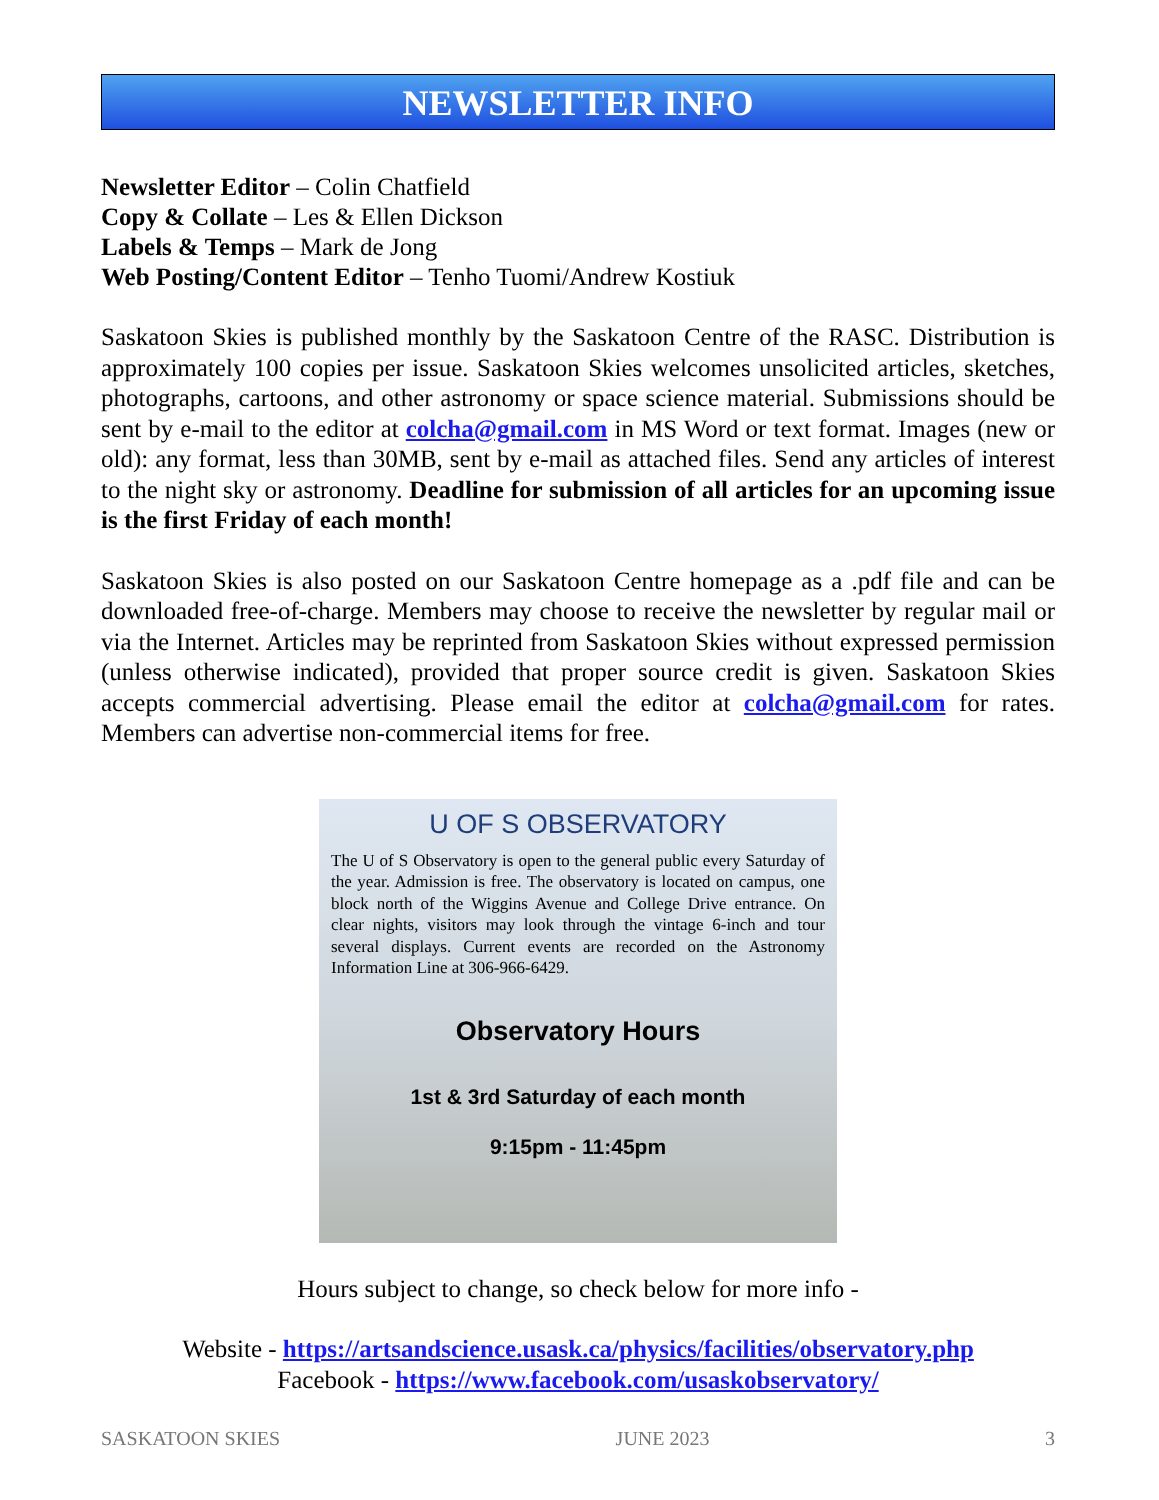NEWSLETTER INFO
Newsletter Editor – Colin Chatfield
Copy & Collate – Les & Ellen Dickson
Labels & Temps – Mark de Jong
Web Posting/Content Editor – Tenho Tuomi/Andrew Kostiuk
Saskatoon Skies is published monthly by the Saskatoon Centre of the RASC. Distribution is approximately 100 copies per issue. Saskatoon Skies welcomes unsolicited articles, sketches, photographs, cartoons, and other astronomy or space science material. Submissions should be sent by e-mail to the editor at colcha@gmail.com in MS Word or text format. Images (new or old): any format, less than 30MB, sent by e-mail as attached files. Send any articles of interest to the night sky or astronomy. Deadline for submission of all articles for an upcoming issue is the first Friday of each month!
Saskatoon Skies is also posted on our Saskatoon Centre homepage as a .pdf file and can be downloaded free-of-charge. Members may choose to receive the newsletter by regular mail or via the Internet. Articles may be reprinted from Saskatoon Skies without expressed permission (unless otherwise indicated), provided that proper source credit is given. Saskatoon Skies accepts commercial advertising. Please email the editor at colcha@gmail.com for rates. Members can advertise non-commercial items for free.
U OF S OBSERVATORY
The U of S Observatory is open to the general public every Saturday of the year. Admission is free. The observatory is located on campus, one block north of the Wiggins Avenue and College Drive entrance. On clear nights, visitors may look through the vintage 6-inch and tour several displays. Current events are recorded on the Astronomy Information Line at 306-966-6429.
Observatory Hours
1st & 3rd Saturday of each month
9:15pm - 11:45pm
Hours subject to change, so check below for more info -
Website - https://artsandscience.usask.ca/physics/facilities/observatory.php
Facebook - https://www.facebook.com/usaskobservatory/
SASKATOON SKIES JUNE 2023 3